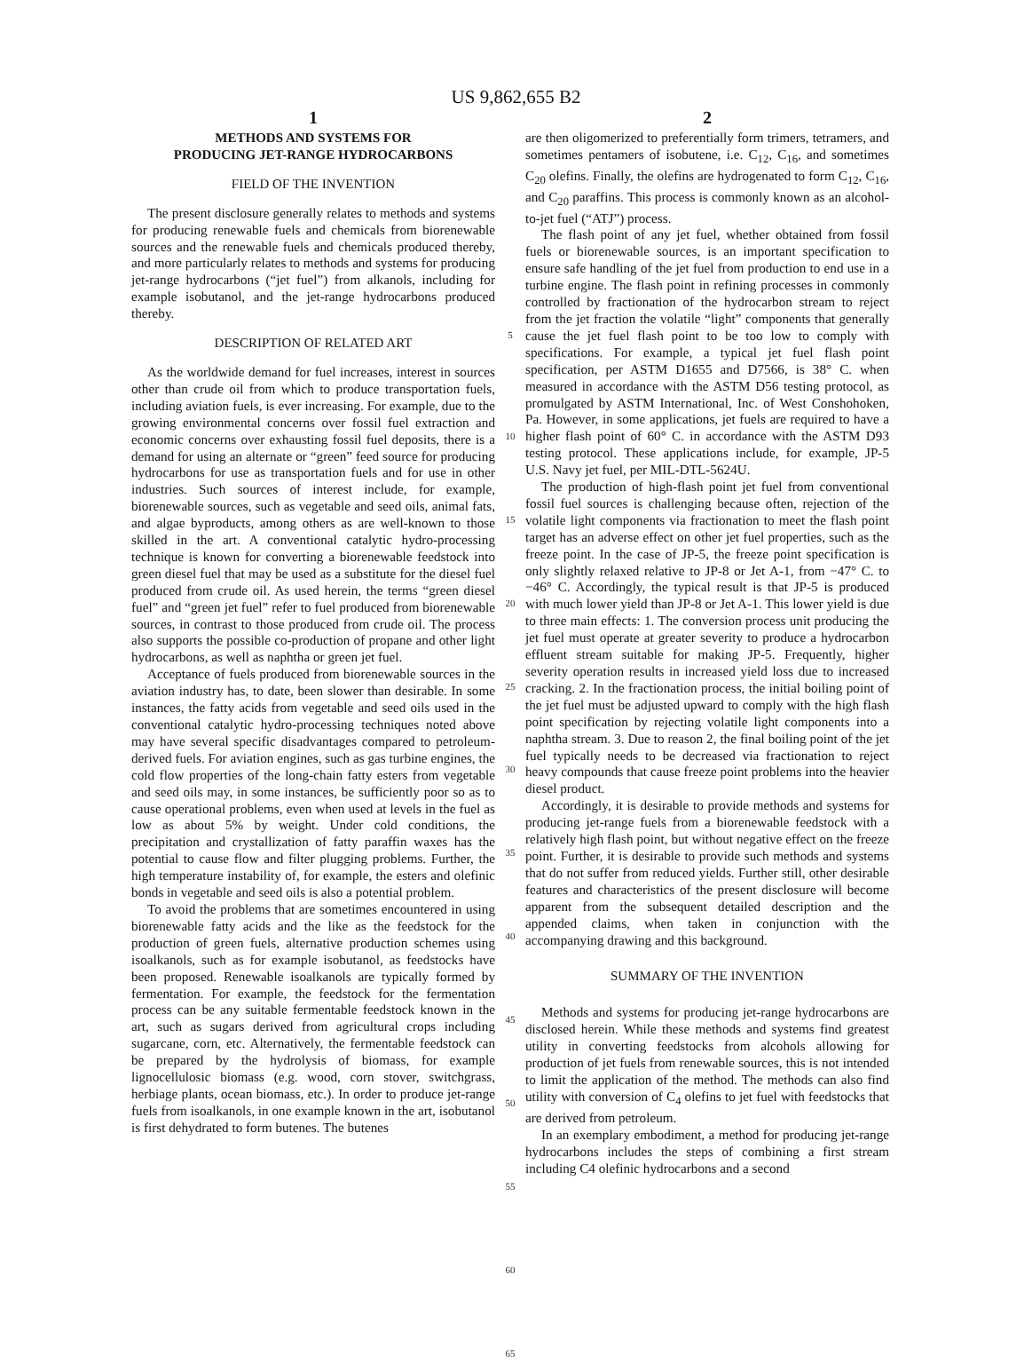US 9,862,655 B2
1
METHODS AND SYSTEMS FOR
PRODUCING JET-RANGE HYDROCARBONS
FIELD OF THE INVENTION
The present disclosure generally relates to methods and systems for producing renewable fuels and chemicals from biorenewable sources and the renewable fuels and chemicals produced thereby, and more particularly relates to methods and systems for producing jet-range hydrocarbons (“jet fuel”) from alkanols, including for example isobutanol, and the jet-range hydrocarbons produced thereby.
DESCRIPTION OF RELATED ART
As the worldwide demand for fuel increases, interest in sources other than crude oil from which to produce transportation fuels, including aviation fuels, is ever increasing. For example, due to the growing environmental concerns over fossil fuel extraction and economic concerns over exhausting fossil fuel deposits, there is a demand for using an alternate or “green” feed source for producing hydrocarbons for use as transportation fuels and for use in other industries. Such sources of interest include, for example, biorenewable sources, such as vegetable and seed oils, animal fats, and algae byproducts, among others as are well-known to those skilled in the art. A conventional catalytic hydro-processing technique is known for converting a biorenewable feedstock into green diesel fuel that may be used as a substitute for the diesel fuel produced from crude oil. As used herein, the terms “green diesel fuel” and “green jet fuel” refer to fuel produced from biorenewable sources, in contrast to those produced from crude oil. The process also supports the possible co-production of propane and other light hydrocarbons, as well as naphtha or green jet fuel.
Acceptance of fuels produced from biorenewable sources in the aviation industry has, to date, been slower than desirable. In some instances, the fatty acids from vegetable and seed oils used in the conventional catalytic hydro-processing techniques noted above may have several specific disadvantages compared to petroleum-derived fuels. For aviation engines, such as gas turbine engines, the cold flow properties of the long-chain fatty esters from vegetable and seed oils may, in some instances, be sufficiently poor so as to cause operational problems, even when used at levels in the fuel as low as about 5% by weight. Under cold conditions, the precipitation and crystallization of fatty paraffin waxes has the potential to cause flow and filter plugging problems. Further, the high temperature instability of, for example, the esters and olefinic bonds in vegetable and seed oils is also a potential problem.
To avoid the problems that are sometimes encountered in using biorenewable fatty acids and the like as the feedstock for the production of green fuels, alternative production schemes using isoalkanols, such as for example isobutanol, as feedstocks have been proposed. Renewable isoalkanols are typically formed by fermentation. For example, the feedstock for the fermentation process can be any suitable fermentable feedstock known in the art, such as sugars derived from agricultural crops including sugarcane, corn, etc. Alternatively, the fermentable feedstock can be prepared by the hydrolysis of biomass, for example lignocellulosic biomass (e.g. wood, corn stover, switchgrass, herbiage plants, ocean biomass, etc.). In order to produce jet-range fuels from isoalkanols, in one example known in the art, isobutanol is first dehydrated to form butenes. The butenes
5
10
15
20
25
30
35
40
45
50
55
60
65
2
are then oligomerized to preferentially form trimers, tetramers, and sometimes pentamers of isobutene, i.e. C<sub>12</sub>, C<sub>16</sub>, and sometimes C<sub>20</sub> olefins. Finally, the olefins are hydrogenated to form C<sub>12</sub>, C<sub>16</sub>, and C<sub>20</sub> paraffins. This process is commonly known as an alcohol-to-jet fuel (“ATJ”) process.
The flash point of any jet fuel, whether obtained from fossil fuels or biorenewable sources, is an important specification to ensure safe handling of the jet fuel from production to end use in a turbine engine. The flash point in refining processes in commonly controlled by fractionation of the hydrocarbon stream to reject from the jet fraction the volatile “light” components that generally cause the jet fuel flash point to be too low to comply with specifications. For example, a typical jet fuel flash point specification, per ASTM D1655 and D7566, is 38° C. when measured in accordance with the ASTM D56 testing protocol, as promulgated by ASTM International, Inc. of West Conshohoken, Pa. However, in some applications, jet fuels are required to have a higher flash point of 60° C. in accordance with the ASTM D93 testing protocol. These applications include, for example, JP-5 U.S. Navy jet fuel, per MIL-DTL-5624U.
The production of high-flash point jet fuel from conventional fossil fuel sources is challenging because often, rejection of the volatile light components via fractionation to meet the flash point target has an adverse effect on other jet fuel properties, such as the freeze point. In the case of JP-5, the freeze point specification is only slightly relaxed relative to JP-8 or Jet A-1, from −47° C. to −46° C. Accordingly, the typical result is that JP-5 is produced with much lower yield than JP-8 or Jet A-1. This lower yield is due to three main effects: 1. The conversion process unit producing the jet fuel must operate at greater severity to produce a hydrocarbon effluent stream suitable for making JP-5. Frequently, higher severity operation results in increased yield loss due to increased cracking. 2. In the fractionation process, the initial boiling point of the jet fuel must be adjusted upward to comply with the high flash point specification by rejecting volatile light components into a naphtha stream. 3. Due to reason 2, the final boiling point of the jet fuel typically needs to be decreased via fractionation to reject heavy compounds that cause freeze point problems into the heavier diesel product.
Accordingly, it is desirable to provide methods and systems for producing jet-range fuels from a biorenewable feedstock with a relatively high flash point, but without negative effect on the freeze point. Further, it is desirable to provide such methods and systems that do not suffer from reduced yields. Further still, other desirable features and characteristics of the present disclosure will become apparent from the subsequent detailed description and the appended claims, when taken in conjunction with the accompanying drawing and this background.
SUMMARY OF THE INVENTION
Methods and systems for producing jet-range hydrocarbons are disclosed herein. While these methods and systems find greatest utility in converting feedstocks from alcohols allowing for production of jet fuels from renewable sources, this is not intended to limit the application of the method. The methods can also find utility with conversion of C<sub>4</sub> olefins to jet fuel with feedstocks that are derived from petroleum.
In an exemplary embodiment, a method for producing jet-range hydrocarbons includes the steps of combining a first stream including C4 olefinic hydrocarbons and a second